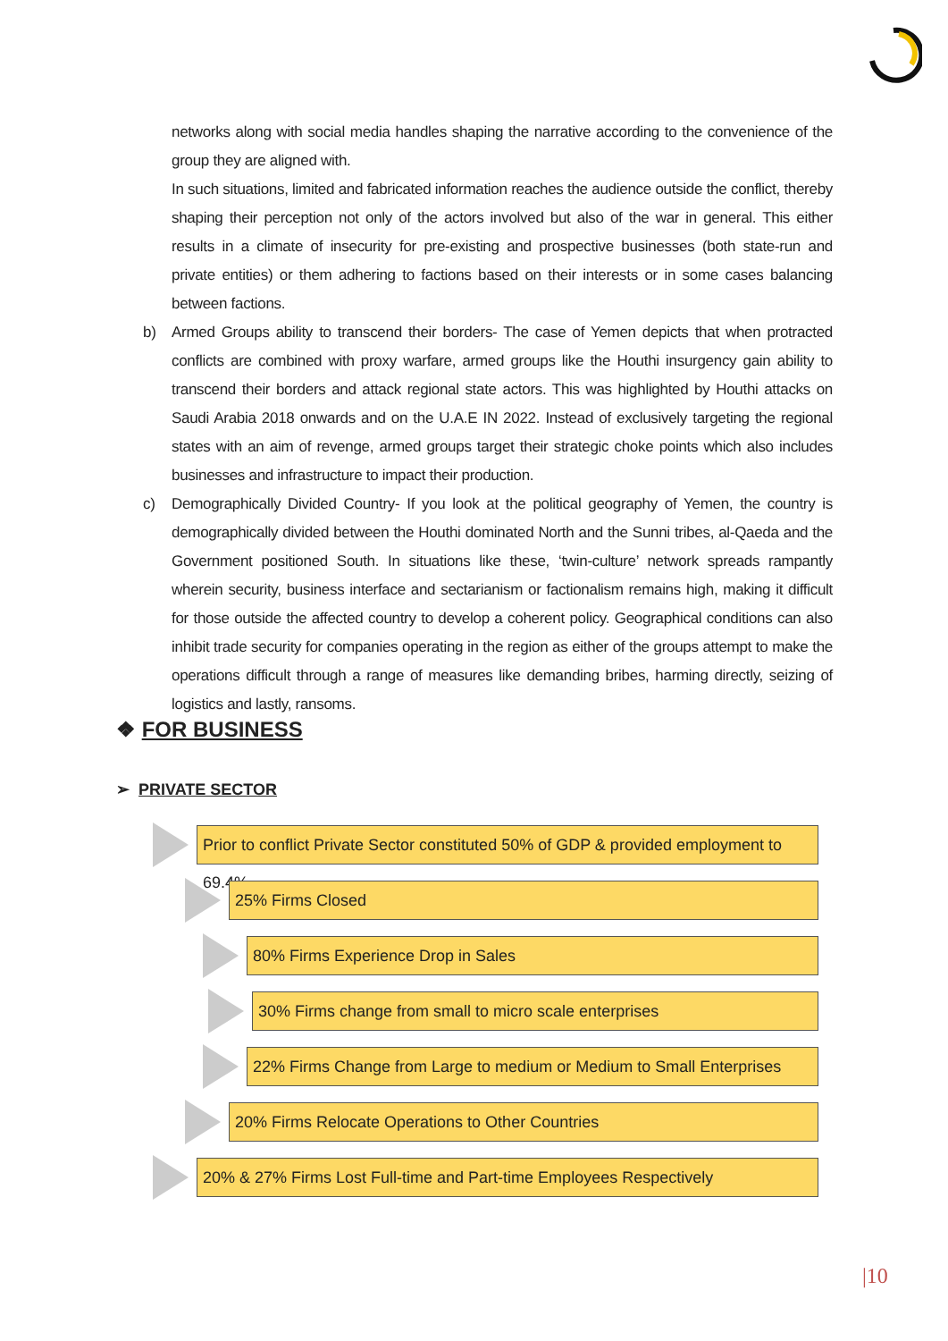networks along with social media handles shaping the narrative according to the convenience of the group they are aligned with.
In such situations, limited and fabricated information reaches the audience outside the conflict, thereby shaping their perception not only of the actors involved but also of the war in general. This either results in a climate of insecurity for pre-existing and prospective businesses (both state-run and private entities) or them adhering to factions based on their interests or in some cases balancing between factions.
b) Armed Groups ability to transcend their borders- The case of Yemen depicts that when protracted conflicts are combined with proxy warfare, armed groups like the Houthi insurgency gain ability to transcend their borders and attack regional state actors. This was highlighted by Houthi attacks on Saudi Arabia 2018 onwards and on the U.A.E IN 2022. Instead of exclusively targeting the regional states with an aim of revenge, armed groups target their strategic choke points which also includes businesses and infrastructure to impact their production.
c) Demographically Divided Country- If you look at the political geography of Yemen, the country is demographically divided between the Houthi dominated North and the Sunni tribes, al-Qaeda and the Government positioned South. In situations like these, ‘twin-culture’ network spreads rampantly wherein security, business interface and sectarianism or factionalism remains high, making it difficult for those outside the affected country to develop a coherent policy. Geographical conditions can also inhibit trade security for companies operating in the region as either of the groups attempt to make the operations difficult through a range of measures like demanding bribes, harming directly, seizing of logistics and lastly, ransoms.
❖ FOR BUSINESS
➢ PRIVATE SECTOR
Prior to conflict Private Sector constituted 50% of GDP & provided employment to 69.4%
25% Firms Closed
80% Firms Experience Drop in Sales
30% Firms change from small to micro scale enterprises
22% Firms Change from Large to medium or Medium to Small Enterprises
20% Firms Relocate Operations to Other Countries
20% & 27% Firms Lost Full-time and Part-time Employees Respectively
|10